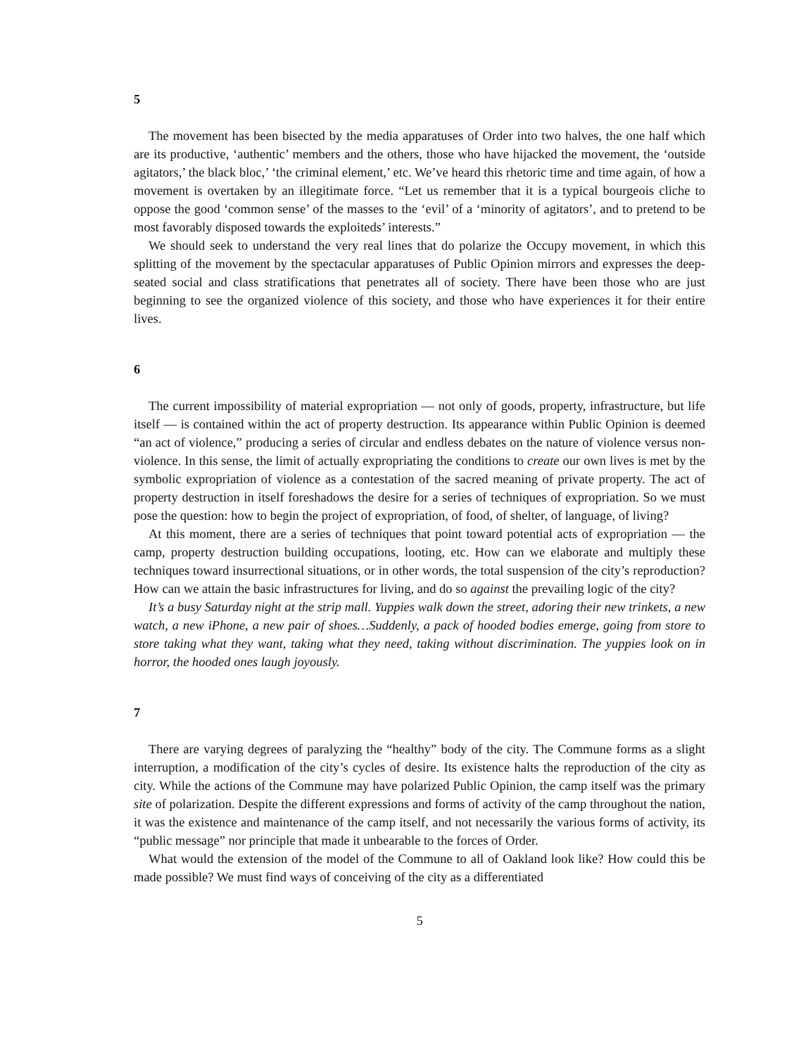5
The movement has been bisected by the media apparatuses of Order into two halves, the one half which are its productive, ‘authentic’ members and the others, those who have hijacked the movement, the ‘outside agitators,’ the black bloc,’ ‘the criminal element,’ etc. We’ve heard this rhetoric time and time again, of how a movement is overtaken by an illegitimate force. “Let us remember that it is a typical bourgeois cliche to oppose the good ‘common sense’ of the masses to the ‘evil’ of a ‘minority of agitators’, and to pretend to be most favorably disposed towards the exploiteds’ interests.”
We should seek to understand the very real lines that do polarize the Occupy movement, in which this splitting of the movement by the spectacular apparatuses of Public Opinion mirrors and expresses the deep-seated social and class stratifications that penetrates all of society. There have been those who are just beginning to see the organized violence of this society, and those who have experiences it for their entire lives.
6
The current impossibility of material expropriation — not only of goods, property, infrastructure, but life itself — is contained within the act of property destruction. Its appearance within Public Opinion is deemed “an act of violence,” producing a series of circular and endless debates on the nature of violence versus non-violence. In this sense, the limit of actually expropriating the conditions to create our own lives is met by the symbolic expropriation of violence as a contestation of the sacred meaning of private property. The act of property destruction in itself foreshadows the desire for a series of techniques of expropriation. So we must pose the question: how to begin the project of expropriation, of food, of shelter, of language, of living?
At this moment, there are a series of techniques that point toward potential acts of expropriation — the camp, property destruction building occupations, looting, etc. How can we elaborate and multiply these techniques toward insurrectional situations, or in other words, the total suspension of the city’s reproduction? How can we attain the basic infrastructures for living, and do so against the prevailing logic of the city?
It’s a busy Saturday night at the strip mall. Yuppies walk down the street, adoring their new trinkets, a new watch, a new iPhone, a new pair of shoes…Suddenly, a pack of hooded bodies emerge, going from store to store taking what they want, taking what they need, taking without discrimination. The yuppies look on in horror, the hooded ones laugh joyously.
7
There are varying degrees of paralyzing the “healthy” body of the city. The Commune forms as a slight interruption, a modification of the city’s cycles of desire. Its existence halts the reproduction of the city as city. While the actions of the Commune may have polarized Public Opinion, the camp itself was the primary site of polarization. Despite the different expressions and forms of activity of the camp throughout the nation, it was the existence and maintenance of the camp itself, and not necessarily the various forms of activity, its “public message” nor principle that made it unbearable to the forces of Order.
What would the extension of the model of the Commune to all of Oakland look like? How could this be made possible? We must find ways of conceiving of the city as a differentiated
5